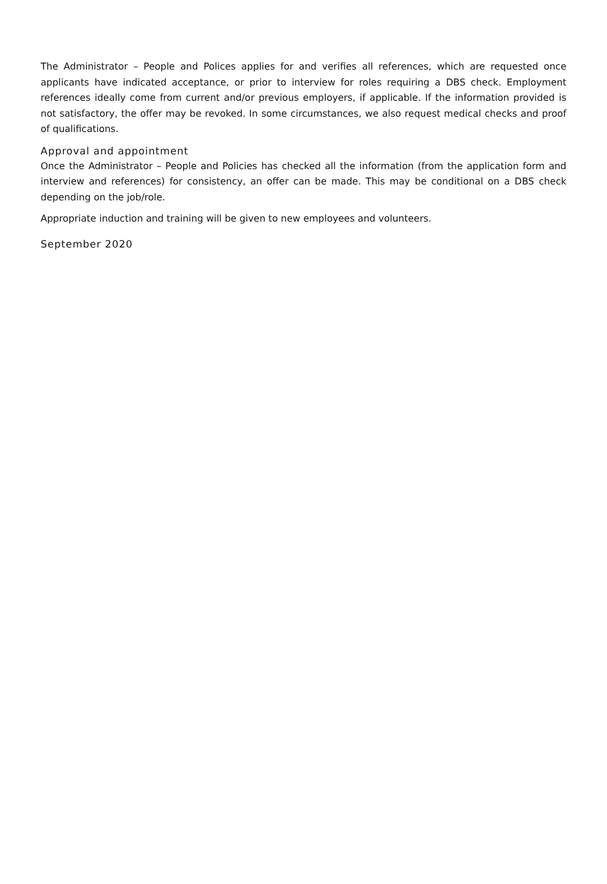The Administrator – People and Polices applies for and verifies all references, which are requested once applicants have indicated acceptance, or prior to interview for roles requiring a DBS check. Employment references ideally come from current and/or previous employers, if applicable. If the information provided is not satisfactory, the offer may be revoked. In some circumstances, we also request medical checks and proof of qualifications.
Approval and appointment
Once the Administrator – People and Policies has checked all the information (from the application form and interview and references) for consistency, an offer can be made. This may be conditional on a DBS check depending on the job/role.
Appropriate induction and training will be given to new employees and volunteers.
September 2020